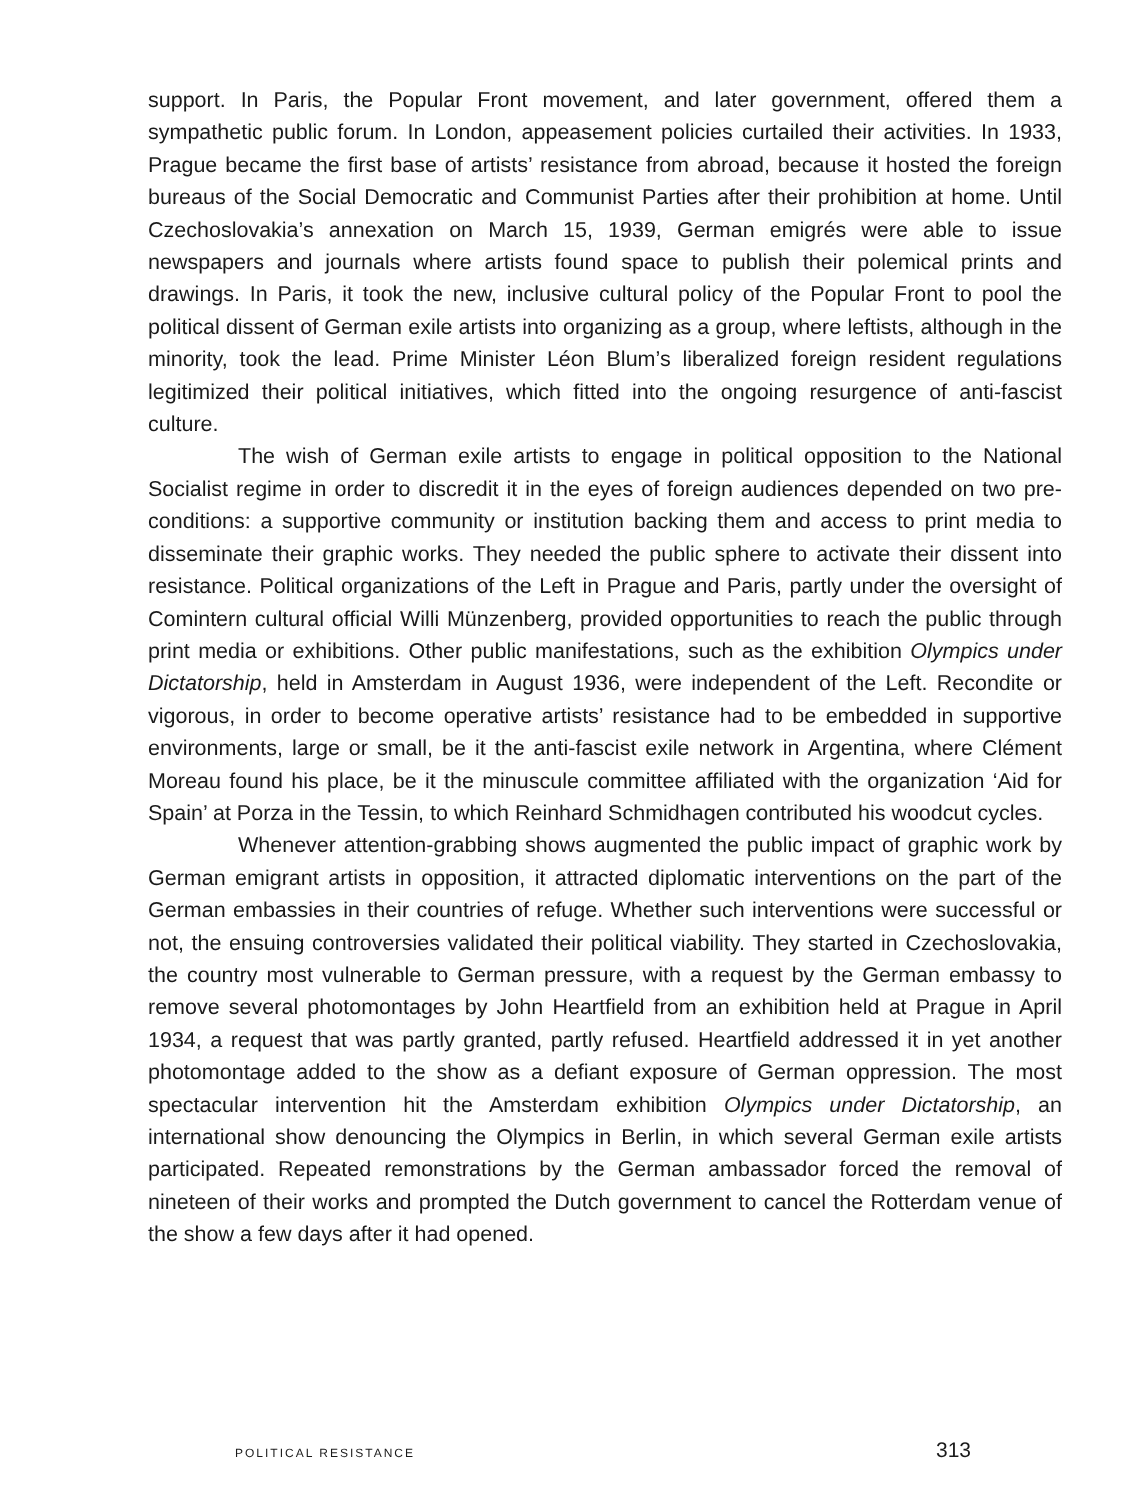support. In Paris, the Popular Front movement, and later government, offered them a sympathetic public forum. In London, appeasement policies curtailed their activities. In 1933, Prague became the first base of artists’ resistance from abroad, because it hosted the foreign bureaus of the Social Democratic and Communist Parties after their prohibition at home. Until Czechoslovakia’s annexation on March 15, 1939, German emi­grés were able to issue newspapers and journals where artists found space to publish their polemical prints and drawings. In Paris, it took the new, inclusive cultural policy of the Popular Front to pool the political dissent of German exile artists into organizing as a group, where leftists, although in the minority, took the lead. Prime Minister Léon Blum’s liberalized foreign resident regulations legitimized their political initiatives, which fitted into the ongoing resurgence of anti-fascist culture.
The wish of German exile artists to engage in political opposition to the National Socialist regime in order to discredit it in the eyes of foreign audiences depended on two pre-conditions: a supportive community or institution backing them and access to print media to disseminate their graphic works. They needed the public sphere to activate their dissent into resistance. Political organizations of the Left in Prague and Paris, partly under the oversight of Comintern cultural official Willi Münzenberg, provided opportunities to reach the public through print media or exhibitions. Other public manifestations, such as the exhibition Olympics under Dictatorship, held in Amsterdam in August 1936, were independent of the Left. Recondite or vigorous, in order to become operative artists’ resistance had to be embedded in supportive environments, large or small, be it the anti-fascist exile network in Argentina, where Clément Moreau found his place, be it the minuscule committee affiliated with the organization ‘Aid for Spain’ at Porza in the Tessin, to which Reinhard Schmidhagen contributed his woodcut cycles.
Whenever attention-grabbing shows augmented the public impact of graphic work by German emigrant artists in opposition, it attracted diplomatic interventions on the part of the German embassies in their countries of refuge. Whether such interven­tions were successful or not, the ensuing controversies validated their political viabil­ity. They started in Czechoslovakia, the country most vulnerable to German pressure, with a request by the German embassy to remove several photomontages by John Heartfield from an exhibition held at Prague in April 1934, a request that was partly granted, partly refused. Heartfield addressed it in yet another photomontage added to the show as a defiant exposure of German oppression. The most spectacular interven­tion hit the Amsterdam exhibition Olympics under Dictatorship, an international show denouncing the Olympics in Berlin, in which several German exile artists participated. Repeated remonstrations by the German ambassador forced the removal of nineteen of their works and prompted the Dutch government to cancel the Rotterdam venue of the show a few days after it had opened.
POLITICAL RESISTANCE 313